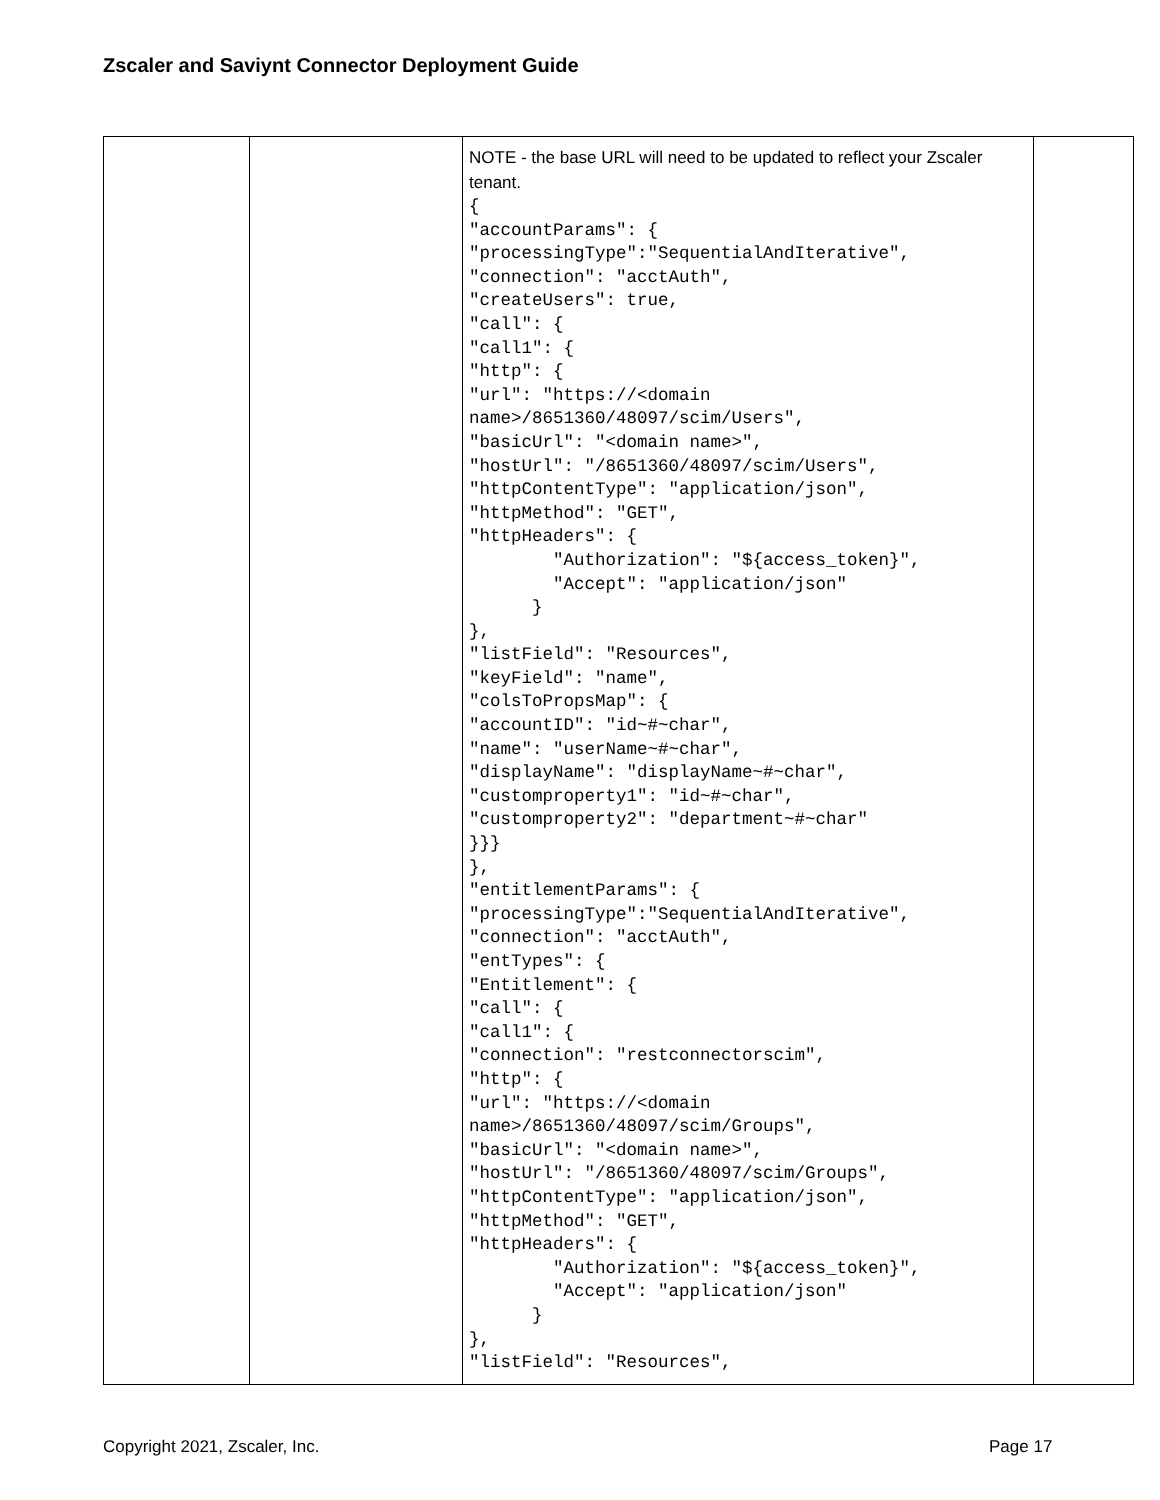Zscaler and Saviynt Connector Deployment Guide
| | | NOTE - the base URL will need to be updated to reflect your Zscaler tenant. { "accountParams": { "processingType":"SequentialAndIterative", "connection": "acctAuth", "createUsers": true, "call": { "call1": { "http": { "url": "https://<domain name>/8651360/48097/scim/Users", "basicUrl": "<domain name>", "hostUrl": "/8651360/48097/scim/Users", "httpContentType": "application/json", "httpMethod": "GET", "httpHeaders": { "Authorization": "${access_token}", "Accept": "application/json" } }, "listField": "Resources", "keyField": "name", "colsToPropsMap": { "accountID": "id~#~char", "name": "userName~#~char", "displayName": "displayName~#~char", "customproperty1": "id~#~char", "customproperty2": "department~#~char" }}} }, "entitlementParams": { "processingType":"SequentialAndIterative", "connection": "acctAuth", "entTypes": { "Entitlement": { "call": { "call1": { "connection": "restconnectorscim", "http": { "url": "https://<domain name>/8651360/48097/scim/Groups", "basicUrl": "<domain name>", "hostUrl": "/8651360/48097/scim/Groups", "httpContentType": "application/json", "httpMethod": "GET", "httpHeaders": { "Authorization": "${access_token}", "Accept": "application/json" } }, "listField": "Resources", | |
Copyright 2021, Zscaler, Inc. Page 17